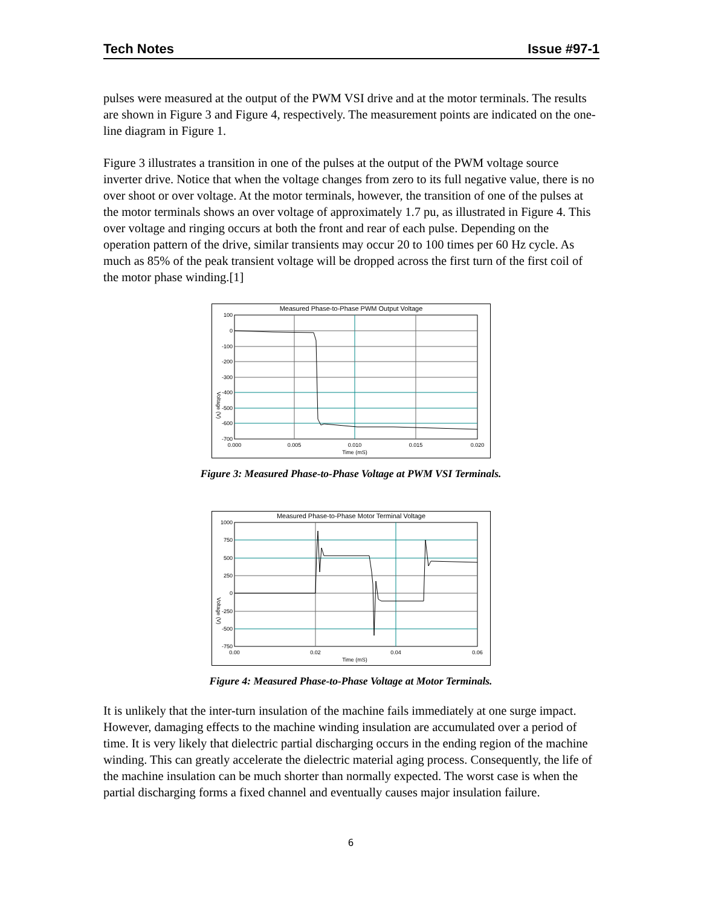Tech Notes Issue #97-1
pulses were measured at the output of the PWM VSI drive and at the motor terminals. The results are shown in Figure 3 and Figure 4, respectively. The measurement points are indicated on the one-line diagram in Figure 1.
Figure 3 illustrates a transition in one of the pulses at the output of the PWM voltage source inverter drive. Notice that when the voltage changes from zero to its full negative value, there is no over shoot or over voltage. At the motor terminals, however, the transition of one of the pulses at the motor terminals shows an over voltage of approximately 1.7 pu, as illustrated in Figure 4. This over voltage and ringing occurs at both the front and rear of each pulse. Depending on the operation pattern of the drive, similar transients may occur 20 to 100 times per 60 Hz cycle. As much as 85% of the peak transient voltage will be dropped across the first turn of the first coil of the motor phase winding.[1]
Measured Phase-to-Phase PWM Output Voltage
100
0
-100
-200
-300
-400
-500
-600
-700
0.000
0.005
0.010
0.015
0.020
Time (mS)
Voltage (V)
Figure 3: Measured Phase-to-Phase Voltage at PWM VSI Terminals.
Measured Phase-to-Phase Motor Terminal Voltage
1000
750
500
250
0
-250
-500
-750
0.00
0.02
0.04
0.06
Time (mS)
Voltage (V)
Figure 4: Measured Phase-to-Phase Voltage at Motor Terminals.
It is unlikely that the inter-turn insulation of the machine fails immediately at one surge impact. However, damaging effects to the machine winding insulation are accumulated over a period of time. It is very likely that dielectric partial discharging occurs in the ending region of the machine winding. This can greatly accelerate the dielectric material aging process. Consequently, the life of the machine insulation can be much shorter than normally expected. The worst case is when the partial discharging forms a fixed channel and eventually causes major insulation failure.
6